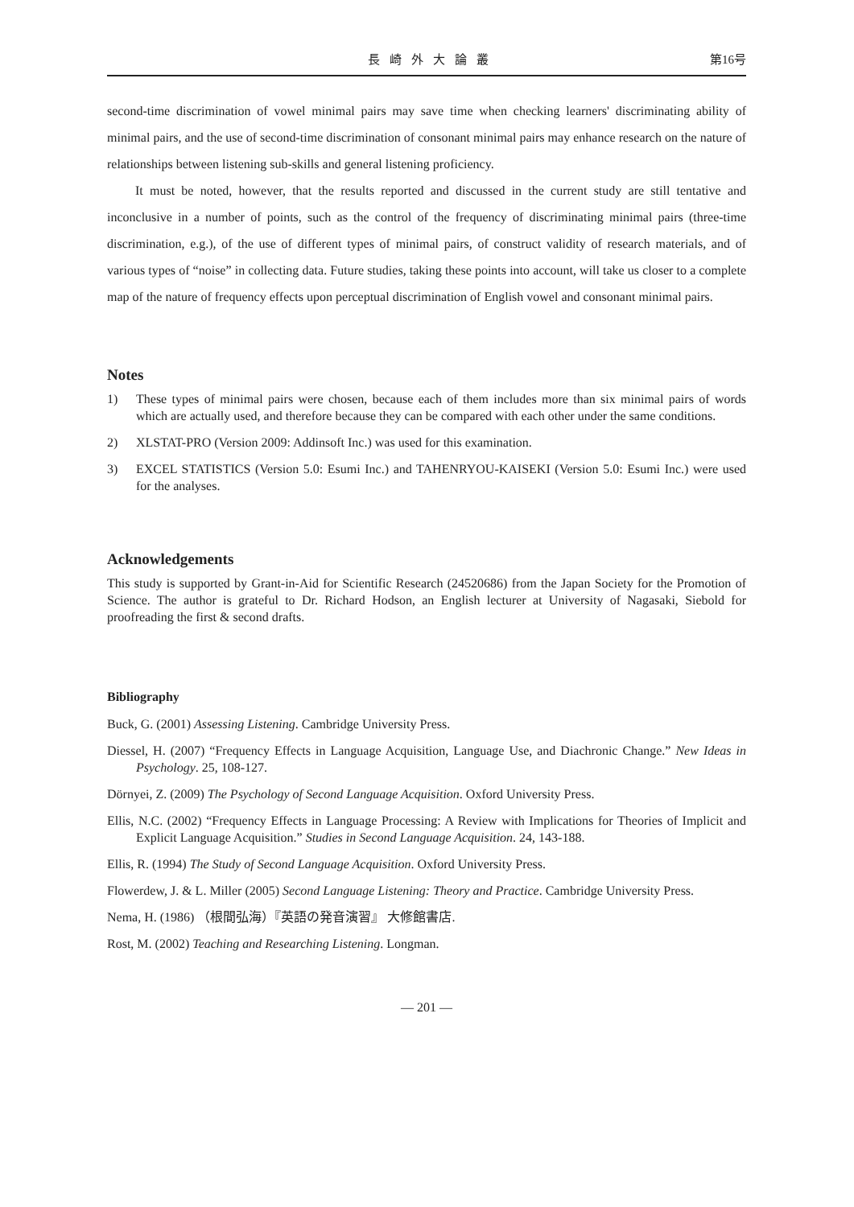長崎外大論叢 第16号
second-time discrimination of vowel minimal pairs may save time when checking learners' discriminating ability of minimal pairs, and the use of second-time discrimination of consonant minimal pairs may enhance research on the nature of relationships between listening sub-skills and general listening proficiency.
It must be noted, however, that the results reported and discussed in the current study are still tentative and inconclusive in a number of points, such as the control of the frequency of discriminating minimal pairs (three-time discrimination, e.g.), of the use of different types of minimal pairs, of construct validity of research materials, and of various types of “noise” in collecting data. Future studies, taking these points into account, will take us closer to a complete map of the nature of frequency effects upon perceptual discrimination of English vowel and consonant minimal pairs.
Notes
1) These types of minimal pairs were chosen, because each of them includes more than six minimal pairs of words which are actually used, and therefore because they can be compared with each other under the same conditions.
2) XLSTAT-PRO (Version 2009: Addinsoft Inc.) was used for this examination.
3) EXCEL STATISTICS (Version 5.0: Esumi Inc.) and TAHENRYOU-KAISEKI (Version 5.0: Esumi Inc.) were used for the analyses.
Acknowledgements
This study is supported by Grant-in-Aid for Scientific Research (24520686) from the Japan Society for the Promotion of Science. The author is grateful to Dr. Richard Hodson, an English lecturer at University of Nagasaki, Siebold for proofreading the first & second drafts.
Bibliography
Buck, G. (2001) Assessing Listening. Cambridge University Press.
Diessel, H. (2007) “Frequency Effects in Language Acquisition, Language Use, and Diachronic Change.” New Ideas in Psychology. 25, 108-127.
Dörnyei, Z. (2009) The Psychology of Second Language Acquisition. Oxford University Press.
Ellis, N.C. (2002) “Frequency Effects in Language Processing: A Review with Implications for Theories of Implicit and Explicit Language Acquisition.” Studies in Second Language Acquisition. 24, 143-188.
Ellis, R. (1994) The Study of Second Language Acquisition. Oxford University Press.
Flowerdew, J. & L. Miller (2005) Second Language Listening: Theory and Practice. Cambridge University Press.
Nema, H. (1986) （根間弘海）『英語の発音演習』 大修館書店.
Rost, M. (2002) Teaching and Researching Listening. Longman.
— 201 —